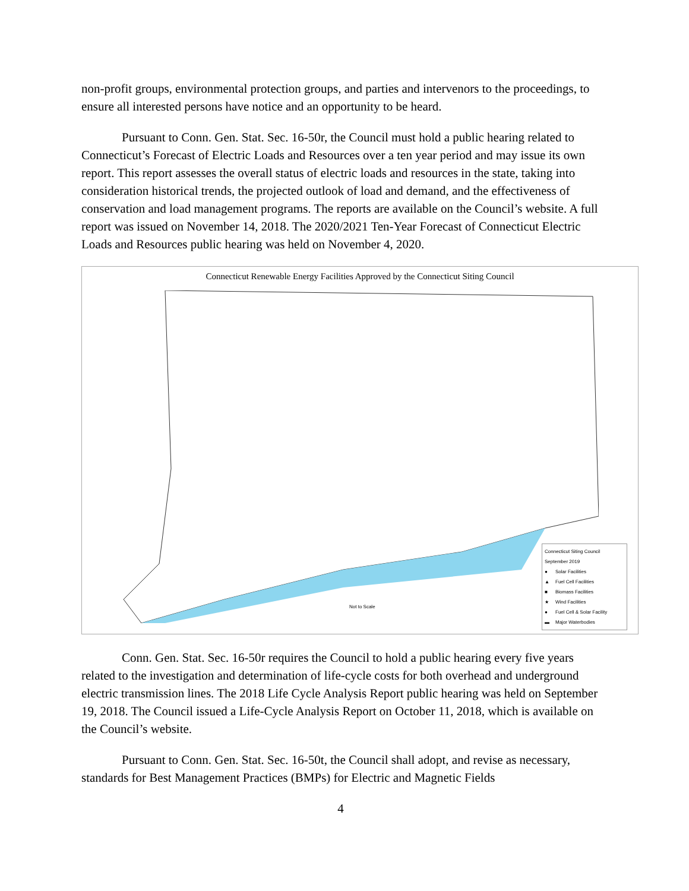non-profit groups, environmental protection groups, and parties and intervenors to the proceedings, to ensure all interested persons have notice and an opportunity to be heard.
Pursuant to Conn. Gen. Stat. Sec. 16-50r, the Council must hold a public hearing related to Connecticut’s Forecast of Electric Loads and Resources over a ten year period and may issue its own report. This report assesses the overall status of electric loads and resources in the state, taking into consideration historical trends, the projected outlook of load and demand, and the effectiveness of conservation and load management programs. The reports are available on the Council’s website. A full report was issued on November 14, 2018. The 2020/2021 Ten-Year Forecast of Connecticut Electric Loads and Resources public hearing was held on November 4, 2020.
Connecticut Renewable Energy Facilities Approved by the Connecticut Siting Council
Not to Scale
Connecticut Siting Council September 2019
● Solar Facilities
▲ Fuel Cell Facilities
■ Biomass Facilities
★ Wind Facilities
● Fuel Cell & Solar Facility
▬ Major Waterbodies
Conn. Gen. Stat. Sec. 16-50r requires the Council to hold a public hearing every five years related to the investigation and determination of life-cycle costs for both overhead and underground electric transmission lines. The 2018 Life Cycle Analysis Report public hearing was held on September 19, 2018. The Council issued a Life-Cycle Analysis Report on October 11, 2018, which is available on the Council’s website.
Pursuant to Conn. Gen. Stat. Sec. 16-50t, the Council shall adopt, and revise as necessary, standards for Best Management Practices (BMPs) for Electric and Magnetic Fields
4